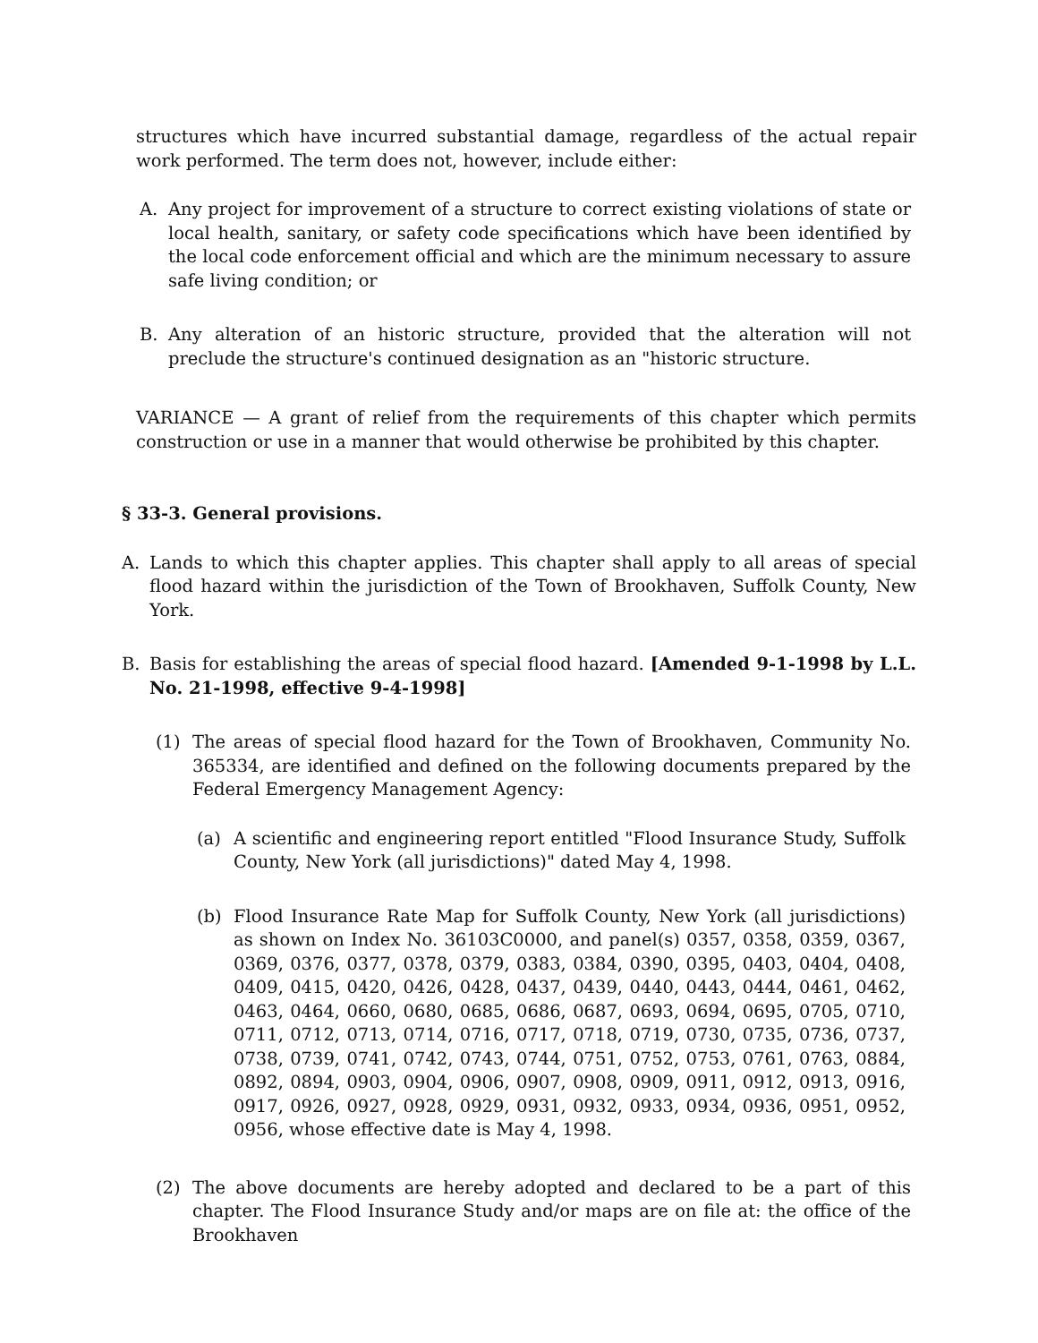structures which have incurred substantial damage, regardless of the actual repair work performed. The term does not, however, include either:
A. Any project for improvement of a structure to correct existing violations of state or local health, sanitary, or safety code specifications which have been identified by the local code enforcement official and which are the minimum necessary to assure safe living condition; or
B. Any alteration of an historic structure, provided that the alteration will not preclude the structure's continued designation as an "historic structure.
VARIANCE — A grant of relief from the requirements of this chapter which permits construction or use in a manner that would otherwise be prohibited by this chapter.
§ 33-3. General provisions.
A. Lands to which this chapter applies. This chapter shall apply to all areas of special flood hazard within the jurisdiction of the Town of Brookhaven, Suffolk County, New York.
B. Basis for establishing the areas of special flood hazard. [Amended 9-1-1998 by L.L. No. 21-1998, effective 9-4-1998]
(1) The areas of special flood hazard for the Town of Brookhaven, Community No. 365334, are identified and defined on the following documents prepared by the Federal Emergency Management Agency:
(a) A scientific and engineering report entitled "Flood Insurance Study, Suffolk County, New York (all jurisdictions)" dated May 4, 1998.
(b) Flood Insurance Rate Map for Suffolk County, New York (all jurisdictions) as shown on Index No. 36103C0000, and panel(s) 0357, 0358, 0359, 0367, 0369, 0376, 0377, 0378, 0379, 0383, 0384, 0390, 0395, 0403, 0404, 0408, 0409, 0415, 0420, 0426, 0428, 0437, 0439, 0440, 0443, 0444, 0461, 0462, 0463, 0464, 0660, 0680, 0685, 0686, 0687, 0693, 0694, 0695, 0705, 0710, 0711, 0712, 0713, 0714, 0716, 0717, 0718, 0719, 0730, 0735, 0736, 0737, 0738, 0739, 0741, 0742, 0743, 0744, 0751, 0752, 0753, 0761, 0763, 0884, 0892, 0894, 0903, 0904, 0906, 0907, 0908, 0909, 0911, 0912, 0913, 0916, 0917, 0926, 0927, 0928, 0929, 0931, 0932, 0933, 0934, 0936, 0951, 0952, 0956, whose effective date is May 4, 1998.
(2) The above documents are hereby adopted and declared to be a part of this chapter. The Flood Insurance Study and/or maps are on file at: the office of the Brookhaven